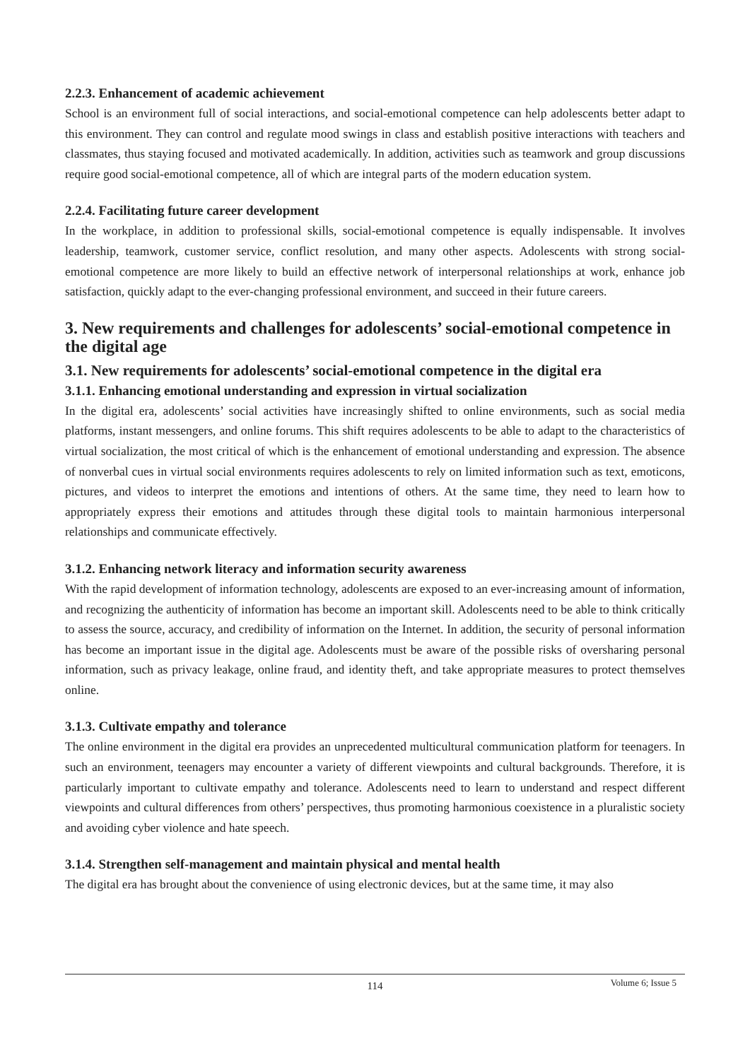2.2.3. Enhancement of academic achievement
School is an environment full of social interactions, and social-emotional competence can help adolescents better adapt to this environment. They can control and regulate mood swings in class and establish positive interactions with teachers and classmates, thus staying focused and motivated academically. In addition, activities such as teamwork and group discussions require good social-emotional competence, all of which are integral parts of the modern education system.
2.2.4. Facilitating future career development
In the workplace, in addition to professional skills, social-emotional competence is equally indispensable. It involves leadership, teamwork, customer service, conflict resolution, and many other aspects. Adolescents with strong social-emotional competence are more likely to build an effective network of interpersonal relationships at work, enhance job satisfaction, quickly adapt to the ever-changing professional environment, and succeed in their future careers.
3. New requirements and challenges for adolescents’ social-emotional competence in the digital age
3.1. New requirements for adolescents’ social-emotional competence in the digital era
3.1.1. Enhancing emotional understanding and expression in virtual socialization
In the digital era, adolescents’ social activities have increasingly shifted to online environments, such as social media platforms, instant messengers, and online forums. This shift requires adolescents to be able to adapt to the characteristics of virtual socialization, the most critical of which is the enhancement of emotional understanding and expression. The absence of nonverbal cues in virtual social environments requires adolescents to rely on limited information such as text, emoticons, pictures, and videos to interpret the emotions and intentions of others. At the same time, they need to learn how to appropriately express their emotions and attitudes through these digital tools to maintain harmonious interpersonal relationships and communicate effectively.
3.1.2. Enhancing network literacy and information security awareness
With the rapid development of information technology, adolescents are exposed to an ever-increasing amount of information, and recognizing the authenticity of information has become an important skill. Adolescents need to be able to think critically to assess the source, accuracy, and credibility of information on the Internet. In addition, the security of personal information has become an important issue in the digital age. Adolescents must be aware of the possible risks of oversharing personal information, such as privacy leakage, online fraud, and identity theft, and take appropriate measures to protect themselves online.
3.1.3. Cultivate empathy and tolerance
The online environment in the digital era provides an unprecedented multicultural communication platform for teenagers. In such an environment, teenagers may encounter a variety of different viewpoints and cultural backgrounds. Therefore, it is particularly important to cultivate empathy and tolerance. Adolescents need to learn to understand and respect different viewpoints and cultural differences from others’ perspectives, thus promoting harmonious coexistence in a pluralistic society and avoiding cyber violence and hate speech.
3.1.4. Strengthen self-management and maintain physical and mental health
The digital era has brought about the convenience of using electronic devices, but at the same time, it may also
114
Volume 6; Issue 5